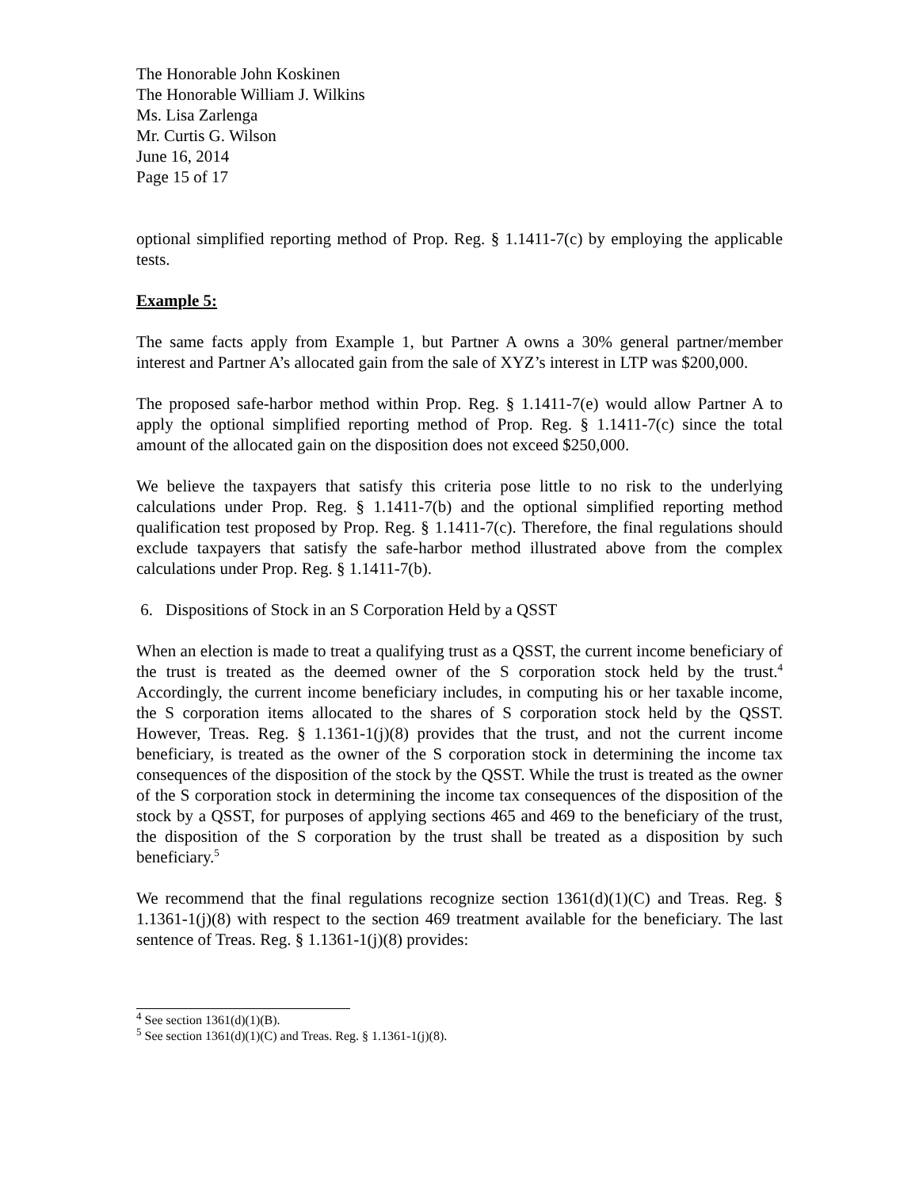The Honorable John Koskinen
The Honorable William J. Wilkins
Ms. Lisa Zarlenga
Mr. Curtis G. Wilson
June 16, 2014
Page 15 of 17
optional simplified reporting method of Prop. Reg. § 1.1411-7(c) by employing the applicable tests.
Example 5:
The same facts apply from Example 1, but Partner A owns a 30% general partner/member interest and Partner A’s allocated gain from the sale of XYZ’s interest in LTP was $200,000.
The proposed safe-harbor method within Prop. Reg. § 1.1411-7(e) would allow Partner A to apply the optional simplified reporting method of Prop. Reg. § 1.1411-7(c) since the total amount of the allocated gain on the disposition does not exceed $250,000.
We believe the taxpayers that satisfy this criteria pose little to no risk to the underlying calculations under Prop. Reg. § 1.1411-7(b) and the optional simplified reporting method qualification test proposed by Prop. Reg. § 1.1411-7(c). Therefore, the final regulations should exclude taxpayers that satisfy the safe-harbor method illustrated above from the complex calculations under Prop. Reg. § 1.1411-7(b).
6. Dispositions of Stock in an S Corporation Held by a QSST
When an election is made to treat a qualifying trust as a QSST, the current income beneficiary of the trust is treated as the deemed owner of the S corporation stock held by the trust.<sup>4</sup> Accordingly, the current income beneficiary includes, in computing his or her taxable income, the S corporation items allocated to the shares of S corporation stock held by the QSST. However, Treas. Reg. § 1.1361-1(j)(8) provides that the trust, and not the current income beneficiary, is treated as the owner of the S corporation stock in determining the income tax consequences of the disposition of the stock by the QSST. While the trust is treated as the owner of the S corporation stock in determining the income tax consequences of the disposition of the stock by a QSST, for purposes of applying sections 465 and 469 to the beneficiary of the trust, the disposition of the S corporation by the trust shall be treated as a disposition by such beneficiary.<sup>5</sup>
We recommend that the final regulations recognize section 1361(d)(1)(C) and Treas. Reg. § 1.1361-1(j)(8) with respect to the section 469 treatment available for the beneficiary. The last sentence of Treas. Reg. § 1.1361-1(j)(8) provides:
<sup>4</sup> See section 1361(d)(1)(B).
<sup>5</sup> See section 1361(d)(1)(C) and Treas. Reg. § 1.1361-1(j)(8).